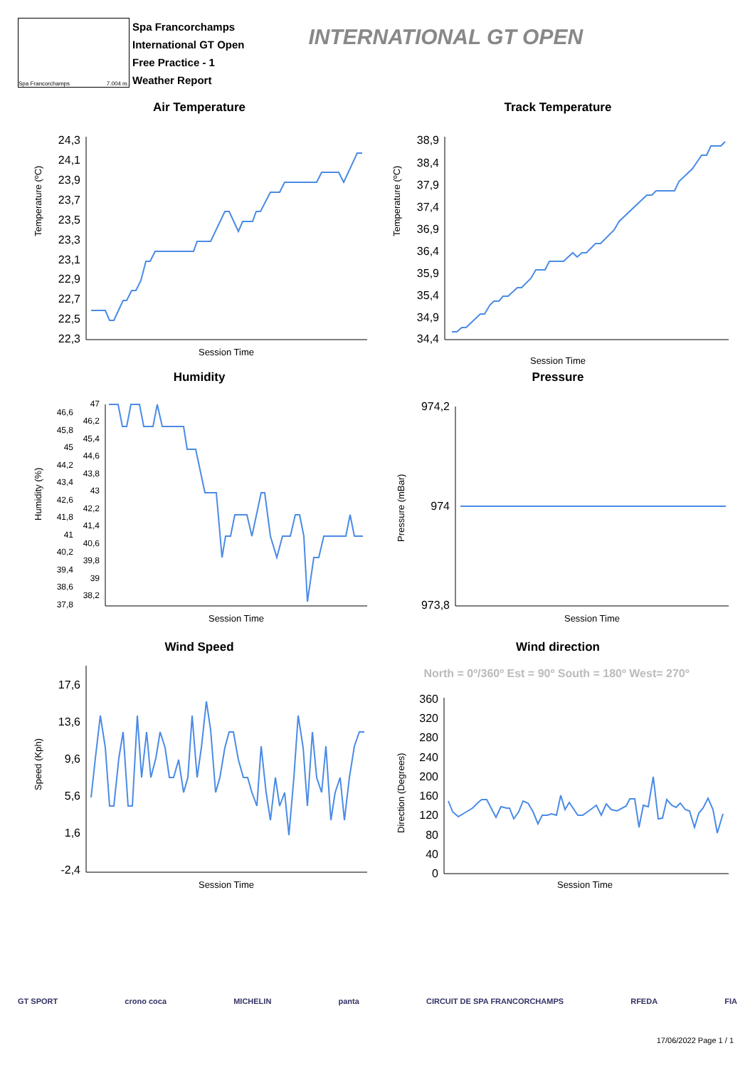Spa Francorchamps 7.004 m.
Spa Francorchamps
International GT Open
Free Practice - 1
Weather Report
INTERNATIONAL GT OPEN
Air Temperature
Temperature (ºC)
24,3
24,1
23,9
23,7
23,5
23,3
23,1
22,9
22,7
22,5
22,3
Session Time
Track Temperature
Temperature (ºC)
38,9
38,4
37,9
37,4
36,9
36,4
35,9
35,4
34,9
34,4
Session Time
Humidity
Humidity (%)
46,6
45,8
45
44,2
43,4
42,6
41,8
41
40,2
39,4
38,6
37,8
47
46,2
45,4
44,6
43,8
43
42,2
41,4
40,6
39,8
39
38,2
Session Time
Pressure
Pressure (mBar)
974,2
974
973,8
Session Time
Wind Speed
Speed (Kph)
17,6
13,6
9,6
5,6
1,6
-2,4
Session Time
Wind direction
North = 0º/360º Est = 90º South = 180º West= 270º
Direction (Degrees)
360
320
280
240
200
160
120
80
40
0
Session Time
GT SPORT crono coca MICHELIN panta CIRCUIT DE SPA FRANCORCHAMPS RFEDA FIA
17/06/2022 Page 1 / 1